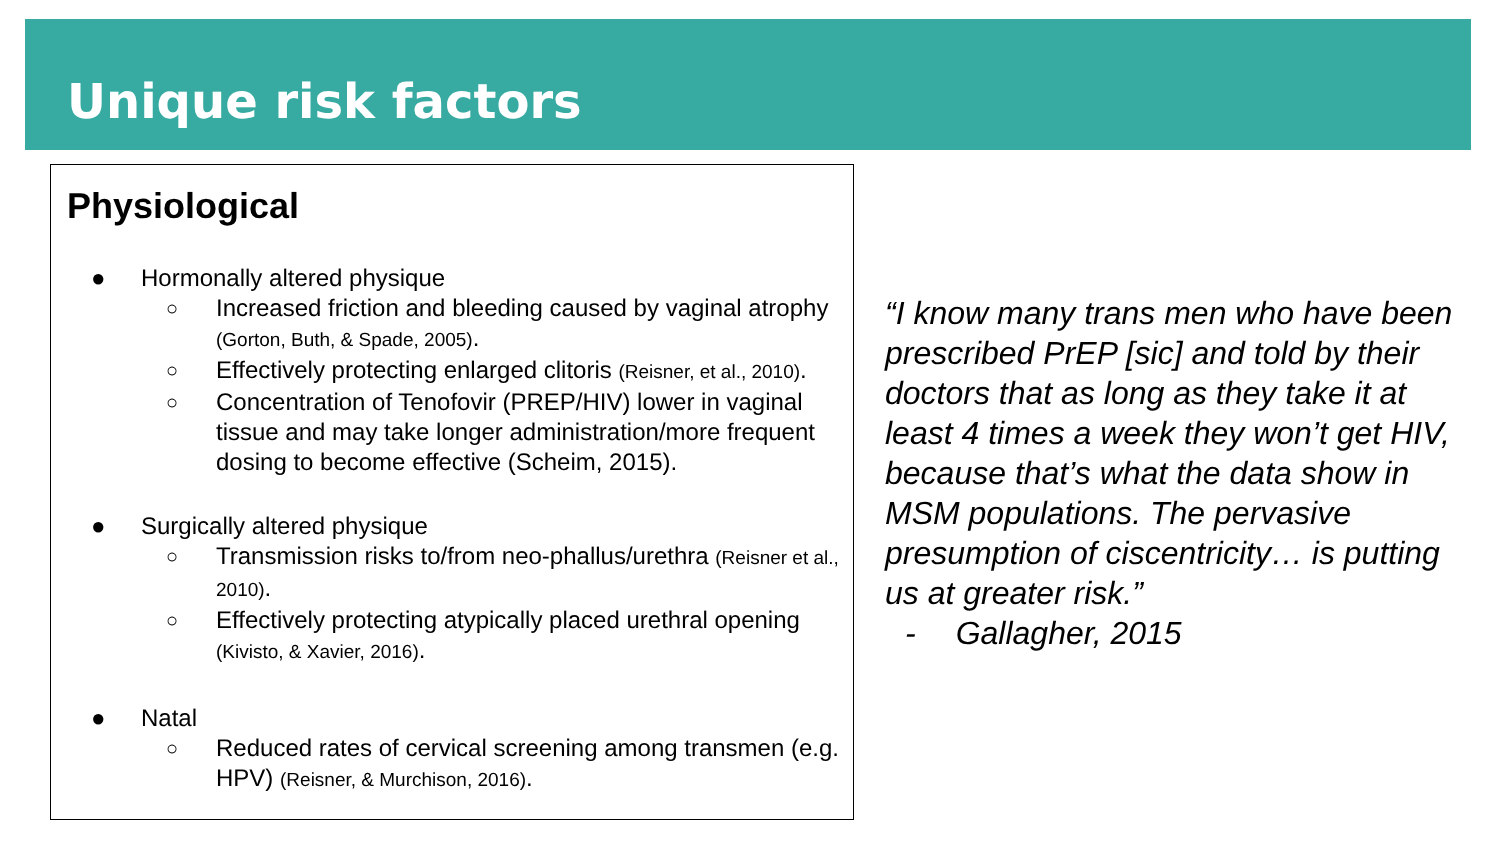Unique risk factors
Physiological
● Hormonally altered physique
○ Increased friction and bleeding caused by vaginal atrophy (Gorton, Buth, & Spade, 2005).
○ Effectively protecting enlarged clitoris (Reisner, et al., 2010).
○ Concentration of Tenofovir (PREP/HIV) lower in vaginal tissue and may take longer administration/more frequent dosing to become effective (Scheim, 2015).
● Surgically altered physique
○ Transmission risks to/from neo-phallus/urethra (Reisner et al., 2010).
○ Effectively protecting atypically placed urethral opening (Kivisto, & Xavier, 2016).
● Natal
○ Reduced rates of cervical screening among transmen (e.g. HPV) (Reisner, & Murchison, 2016).
“I know many trans men who have been prescribed PrEP [sic] and told by their doctors that as long as they take it at least 4 times a week they won’t get HIV, because that’s what the data show in MSM populations. The pervasive presumption of ciscentricity… is putting us at greater risk.”
- Gallagher, 2015